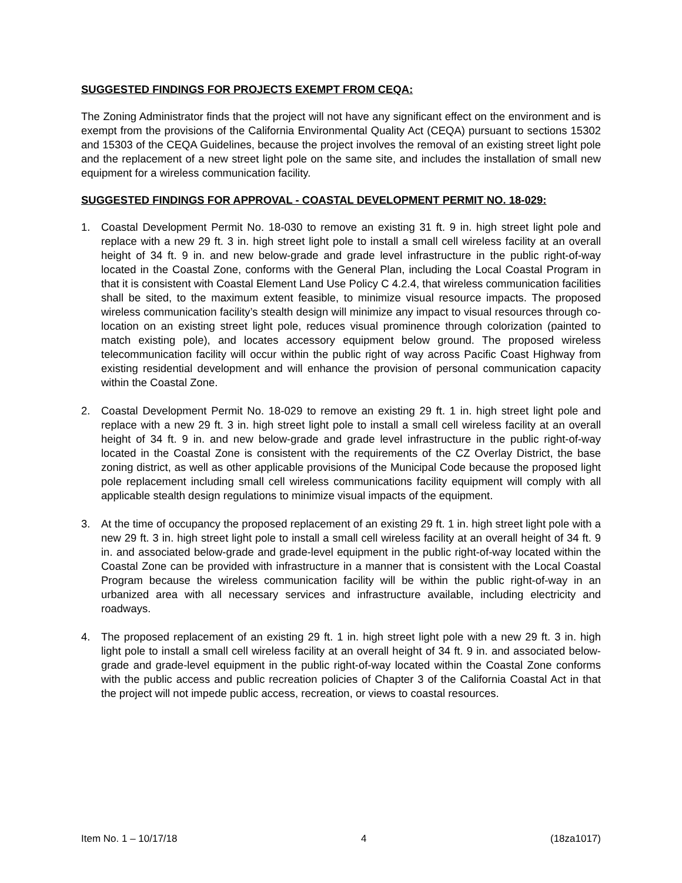SUGGESTED FINDINGS FOR PROJECTS EXEMPT FROM CEQA:
The Zoning Administrator finds that the project will not have any significant effect on the environment and is exempt from the provisions of the California Environmental Quality Act (CEQA) pursuant to sections 15302 and 15303 of the CEQA Guidelines, because the project involves the removal of an existing street light pole and the replacement of a new street light pole on the same site, and includes the installation of small new equipment for a wireless communication facility.
SUGGESTED FINDINGS FOR APPROVAL - COASTAL DEVELOPMENT PERMIT NO. 18-029:
1. Coastal Development Permit No. 18-030 to remove an existing 31 ft. 9 in. high street light pole and replace with a new 29 ft. 3 in. high street light pole to install a small cell wireless facility at an overall height of 34 ft. 9 in. and new below-grade and grade level infrastructure in the public right-of-way located in the Coastal Zone, conforms with the General Plan, including the Local Coastal Program in that it is consistent with Coastal Element Land Use Policy C 4.2.4, that wireless communication facilities shall be sited, to the maximum extent feasible, to minimize visual resource impacts. The proposed wireless communication facility’s stealth design will minimize any impact to visual resources through co-location on an existing street light pole, reduces visual prominence through colorization (painted to match existing pole), and locates accessory equipment below ground. The proposed wireless telecommunication facility will occur within the public right of way across Pacific Coast Highway from existing residential development and will enhance the provision of personal communication capacity within the Coastal Zone.
2. Coastal Development Permit No. 18-029 to remove an existing 29 ft. 1 in. high street light pole and replace with a new 29 ft. 3 in. high street light pole to install a small cell wireless facility at an overall height of 34 ft. 9 in. and new below-grade and grade level infrastructure in the public right-of-way located in the Coastal Zone is consistent with the requirements of the CZ Overlay District, the base zoning district, as well as other applicable provisions of the Municipal Code because the proposed light pole replacement including small cell wireless communications facility equipment will comply with all applicable stealth design regulations to minimize visual impacts of the equipment.
3. At the time of occupancy the proposed replacement of an existing 29 ft. 1 in. high street light pole with a new 29 ft. 3 in. high street light pole to install a small cell wireless facility at an overall height of 34 ft. 9 in. and associated below-grade and grade-level equipment in the public right-of-way located within the Coastal Zone can be provided with infrastructure in a manner that is consistent with the Local Coastal Program because the wireless communication facility will be within the public right-of-way in an urbanized area with all necessary services and infrastructure available, including electricity and roadways.
4. The proposed replacement of an existing 29 ft. 1 in. high street light pole with a new 29 ft. 3 in. high light pole to install a small cell wireless facility at an overall height of 34 ft. 9 in. and associated below-grade and grade-level equipment in the public right-of-way located within the Coastal Zone conforms with the public access and public recreation policies of Chapter 3 of the California Coastal Act in that the project will not impede public access, recreation, or views to coastal resources.
Item No. 1 – 10/17/18 4 (18za1017)